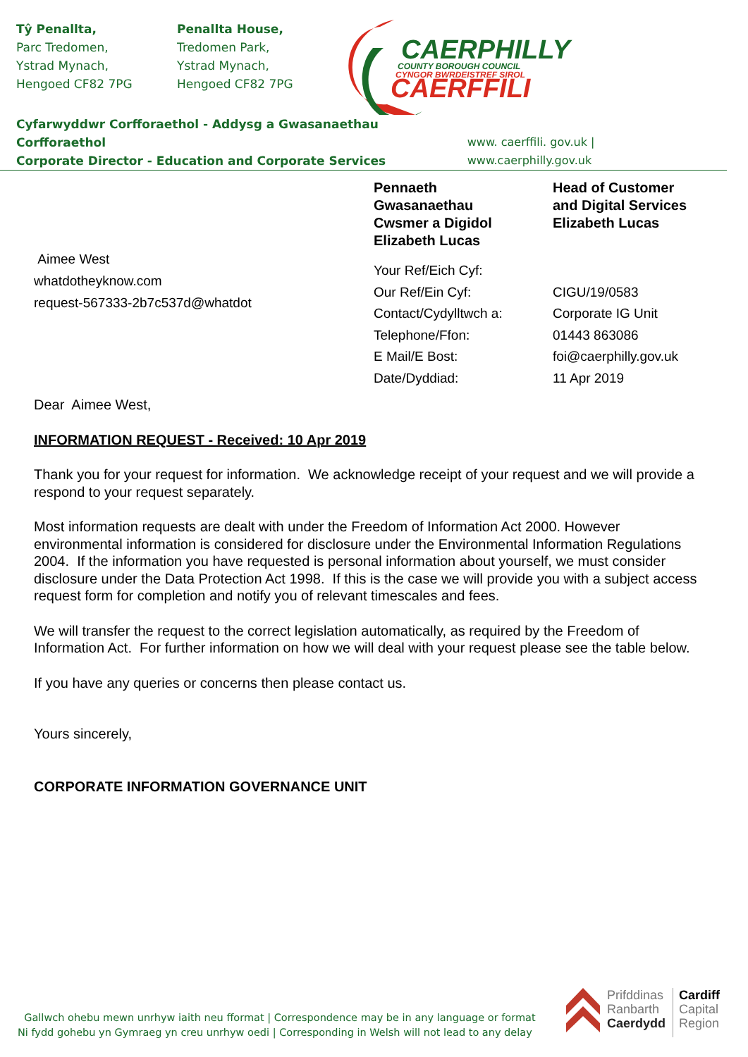Tŷ Penallta,
Parc Tredomen,
Ystrad Mynach,
Hengoed CF82 7PG
Penallta House,
Tredomen Park,
Ystrad Mynach,
Hengoed CF82 7PG
CAERPHILLY
COUNTY BOROUGH COUNCIL
CYNGOR BWRDEISTREF SIROL
CAERFFILI
Cyfarwyddwr Corfforaethol - Addysg a Gwasanaethau Corfforaethol
Corporate Director - Education and Corporate Services
www. caerffili. gov.uk | www.caerphilly.gov.uk
Aimee West
whatdotheyknow.com
request-567333-2b7c537d@whatdot
Pennaeth
Gwasanaethau
Cwsmer a Digidol
Elizabeth Lucas
Your Ref/Eich Cyf:
Our Ref/Ein Cyf:
Contact/Cydylltwch a:
Telephone/Ffon:
E Mail/E Bost:
Date/Dyddiad:
Head of Customer
and Digital Services
Elizabeth Lucas
CIGU/19/0583
Corporate IG Unit
01443 863086
foi@caerphilly.gov.uk
11 Apr 2019
Dear Aimee West,
INFORMATION REQUEST - Received: 10 Apr 2019
Thank you for your request for information. We acknowledge receipt of your request and we will provide a respond to your request separately.
Most information requests are dealt with under the Freedom of Information Act 2000. However environmental information is considered for disclosure under the Environmental Information Regulations 2004. If the information you have requested is personal information about yourself, we must consider disclosure under the Data Protection Act 1998. If this is the case we will provide you with a subject access request form for completion and notify you of relevant timescales and fees.
We will transfer the request to the correct legislation automatically, as required by the Freedom of Information Act. For further information on how we will deal with your request please see the table below.
If you have any queries or concerns then please contact us.
Yours sincerely,
CORPORATE INFORMATION GOVERNANCE UNIT
Gallwch ohebu mewn unrhyw iaith neu fformat | Correspondence may be in any language or format
Ni fydd gohebu yn Gymraeg yn creu unrhyw oedi | Corresponding in Welsh will not lead to any delay
Prifddinas
Ranbarth
Caerdydd
Cardiff
Capital
Region